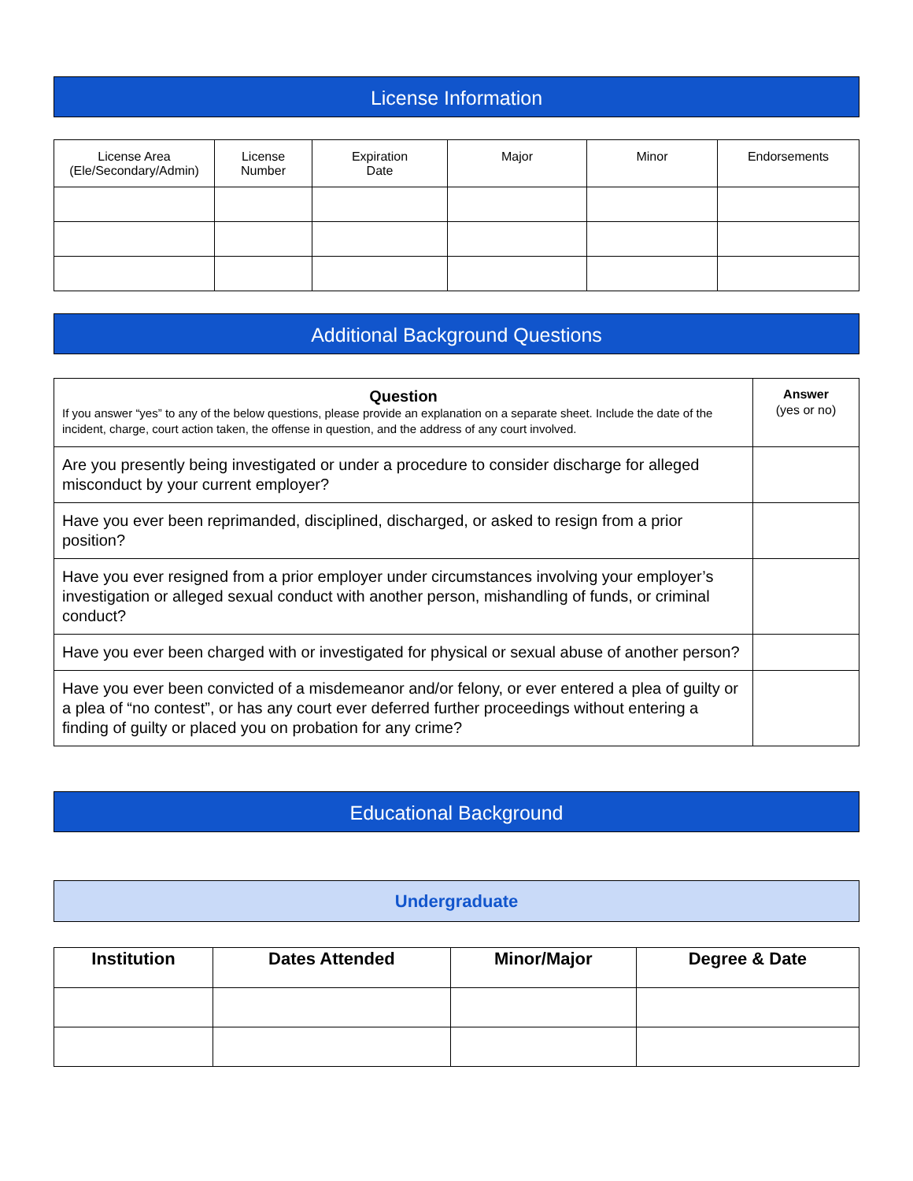License Information
| License Area (Ele/Secondary/Admin) | License Number | Expiration Date | Major | Minor | Endorsements |
| --- | --- | --- | --- | --- | --- |
Additional Background Questions
| Question If you answer “yes” to any of the below questions, please provide an explanation on a separate sheet. Include the date of the incident, charge, court action taken, the offense in question, and the address of any court involved. | Answer (yes or no) |
| Are you presently being investigated or under a procedure to consider discharge for alleged misconduct by your current employer? | |
| Have you ever been reprimanded, disciplined, discharged, or asked to resign from a prior position? | |
| Have you ever resigned from a prior employer under circumstances involving your employer’s investigation or alleged sexual conduct with another person, mishandling of funds, or criminal conduct? | |
| Have you ever been charged with or investigated for physical or sexual abuse of another person? | |
| Have you ever been convicted of a misdemeanor and/or felony, or ever entered a plea of guilty or a plea of “no contest”, or has any court ever deferred further proceedings without entering a finding of guilty or placed you on probation for any crime? | |
Educational Background
Undergraduate
| Institution | Dates Attended | Minor/Major | Degree & Date |
| --- | --- | --- | --- |